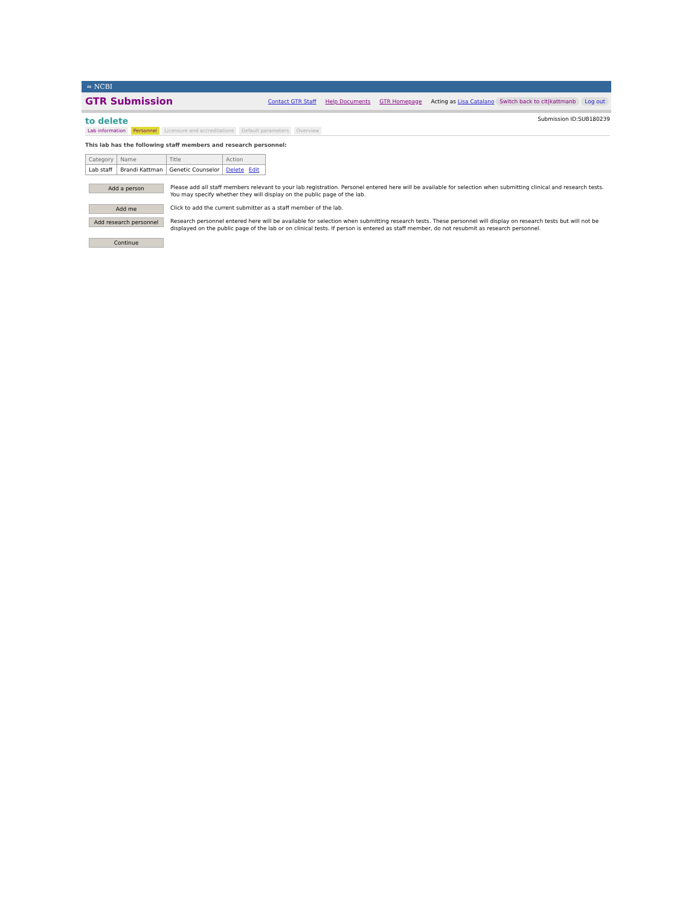≈ NCBI
GTR Submission
Contact GTR Staff Help Documents GTR Homepage Acting as Lisa Catalano Switch back to cit|kattmanb Log out
to delete
Submission ID:SUB180239
Lab information Personnel Licensure and accreditations Default parameters Overview
This lab has the following staff members and research personnel:
| Category | Name | Title | Action |
| --- | --- | --- | --- |
| Lab staff | Brandi Kattman | Genetic Counselor | Delete Edit |
Add a person
Please add all staff members relevant to your lab registration. Personel entered here will be available for selection when submitting clinical and research tests. You may specify whether they will display on the public page of the lab.
Add me
Click to add the current submitter as a staff member of the lab.
Add research personnel
Research personnel entered here will be available for selection when submitting research tests. These personnel will display on research tests but will not be displayed on the public page of the lab or on clinical tests. If person is entered as staff member, do not resubmit as research personnel.
Continue